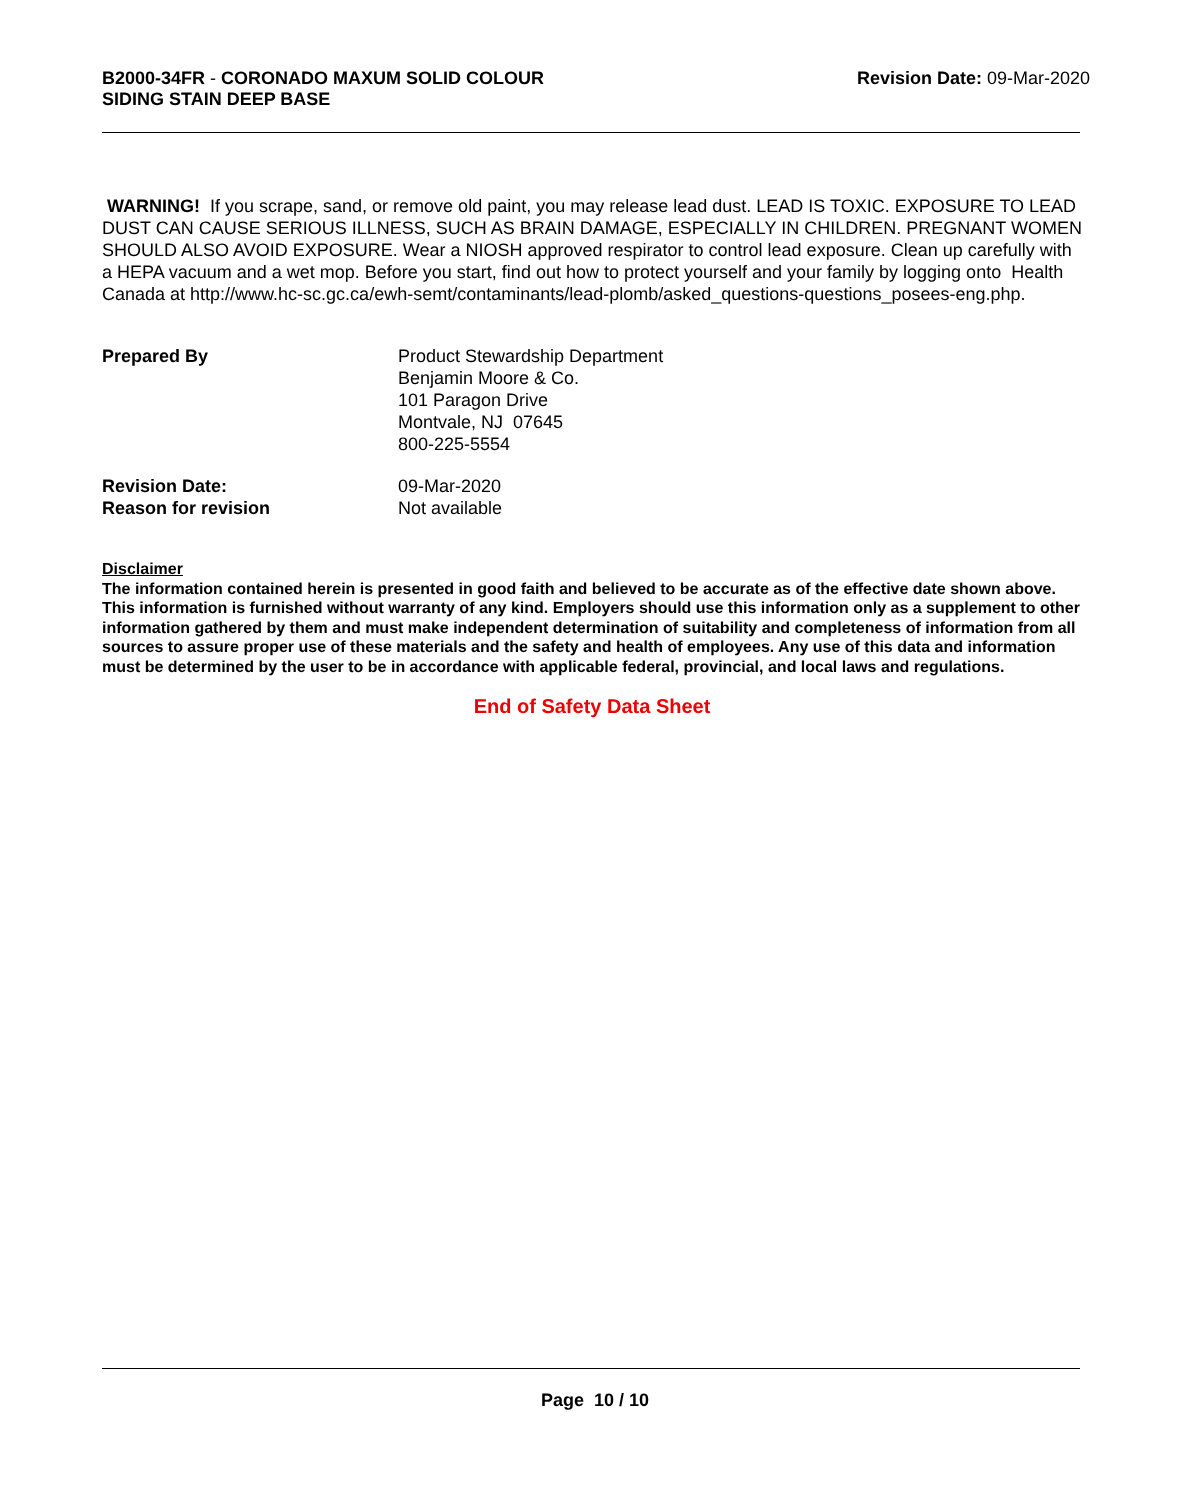B2000-34FR - CORONADO MAXUM SOLID COLOUR
SIDING STAIN DEEP BASE
Revision Date: 09-Mar-2020
WARNING! If you scrape, sand, or remove old paint, you may release lead dust. LEAD IS TOXIC. EXPOSURE TO LEAD DUST CAN CAUSE SERIOUS ILLNESS, SUCH AS BRAIN DAMAGE, ESPECIALLY IN CHILDREN. PREGNANT WOMEN SHOULD ALSO AVOID EXPOSURE. Wear a NIOSH approved respirator to control lead exposure. Clean up carefully with a HEPA vacuum and a wet mop. Before you start, find out how to protect yourself and your family by logging onto Health Canada at http://www.hc-sc.gc.ca/ewh-semt/contaminants/lead-plomb/asked_questions-questions_posees-eng.php.
Prepared By Product Stewardship Department
Benjamin Moore & Co.
101 Paragon Drive
Montvale, NJ 07645
800-225-5554
Revision Date: 09-Mar-2020
Reason for revision Not available
Disclaimer
The information contained herein is presented in good faith and believed to be accurate as of the effective date shown above. This information is furnished without warranty of any kind. Employers should use this information only as a supplement to other information gathered by them and must make independent determination of suitability and completeness of information from all sources to assure proper use of these materials and the safety and health of employees. Any use of this data and information must be determined by the user to be in accordance with applicable federal, provincial, and local laws and regulations.
End of Safety Data Sheet
Page 10 / 10